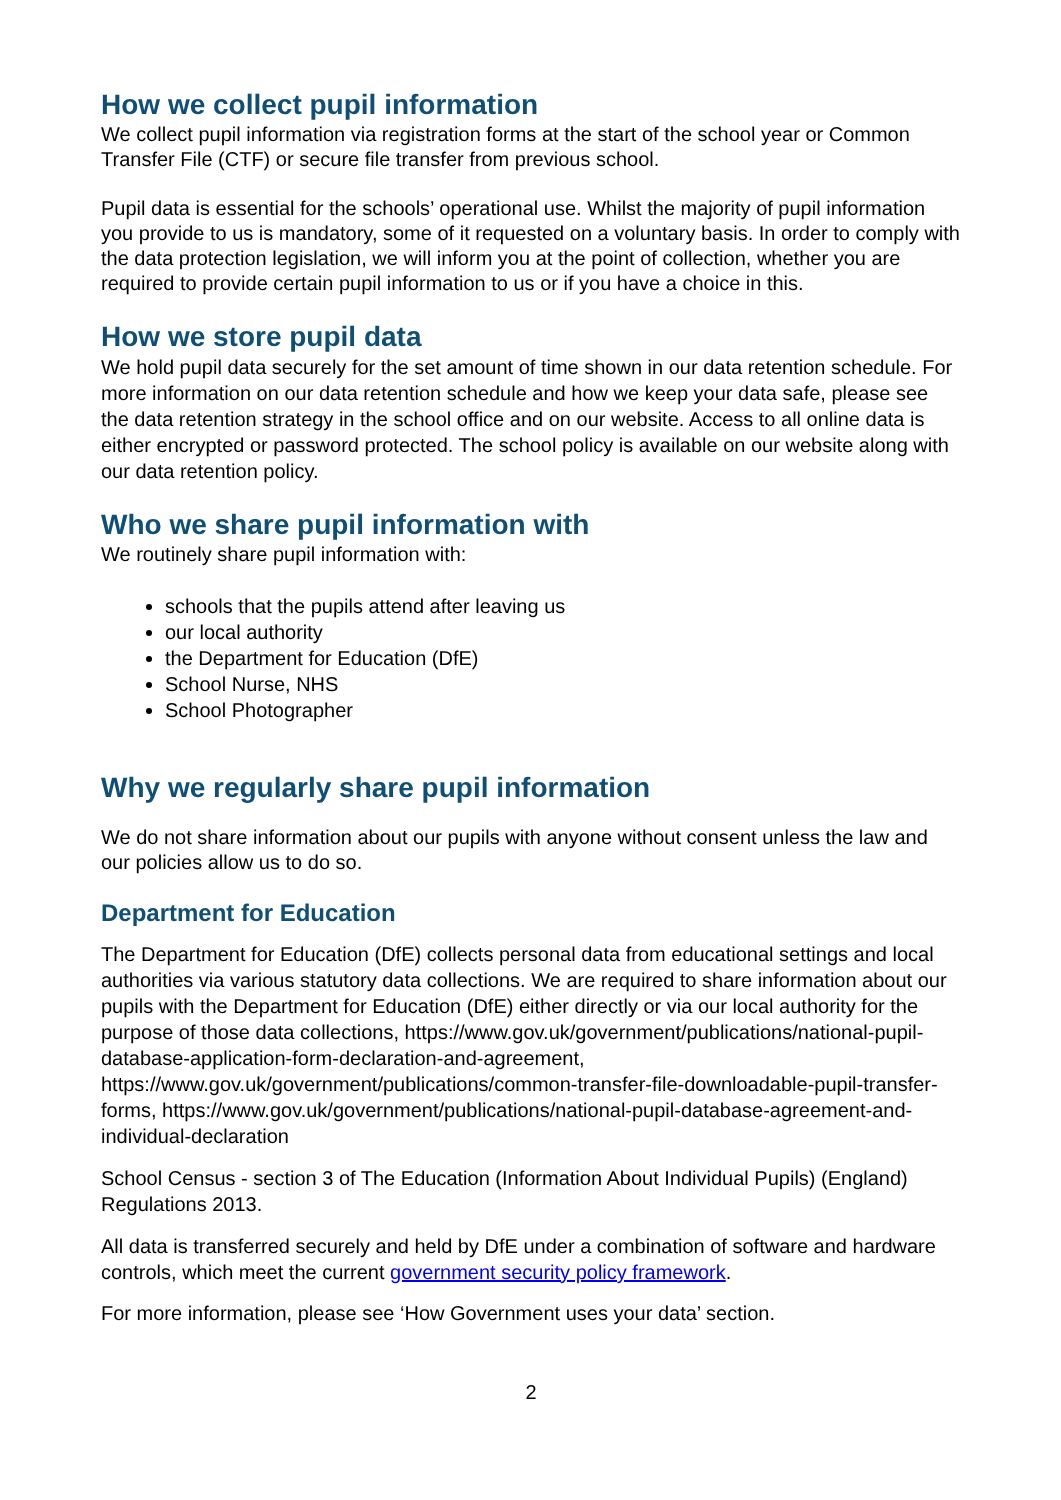How we collect pupil information
We collect pupil information via registration forms at the start of the school year or Common Transfer File (CTF) or secure file transfer from previous school.
Pupil data is essential for the schools’ operational use. Whilst the majority of pupil information you provide to us is mandatory, some of it requested on a voluntary basis. In order to comply with the data protection legislation, we will inform you at the point of collection, whether you are required to provide certain pupil information to us or if you have a choice in this.
How we store pupil data
We hold pupil data securely for the set amount of time shown in our data retention schedule. For more information on our data retention schedule and how we keep your data safe, please see the data retention strategy in the school office and on our website. Access to all online data is either encrypted or password protected. The school policy is available on our website along with our data retention policy.
Who we share pupil information with
We routinely share pupil information with:
schools that the pupils attend after leaving us
our local authority
the Department for Education (DfE)
School Nurse, NHS
School Photographer
Why we regularly share pupil information
We do not share information about our pupils with anyone without consent unless the law and our policies allow us to do so.
Department for Education
The Department for Education (DfE) collects personal data from educational settings and local authorities via various statutory data collections. We are required to share information about our pupils with the Department for Education (DfE) either directly or via our local authority for the purpose of those data collections, https://www.gov.uk/government/publications/national-pupil-database-application-form-declaration-and-agreement, https://www.gov.uk/government/publications/common-transfer-file-downloadable-pupil-transfer-forms, https://www.gov.uk/government/publications/national-pupil-database-agreement-and-individual-declaration
School Census - section 3 of The Education (Information About Individual Pupils) (England) Regulations 2013.
All data is transferred securely and held by DfE under a combination of software and hardware controls, which meet the current government security policy framework.
For more information, please see ‘How Government uses your data’ section.
2